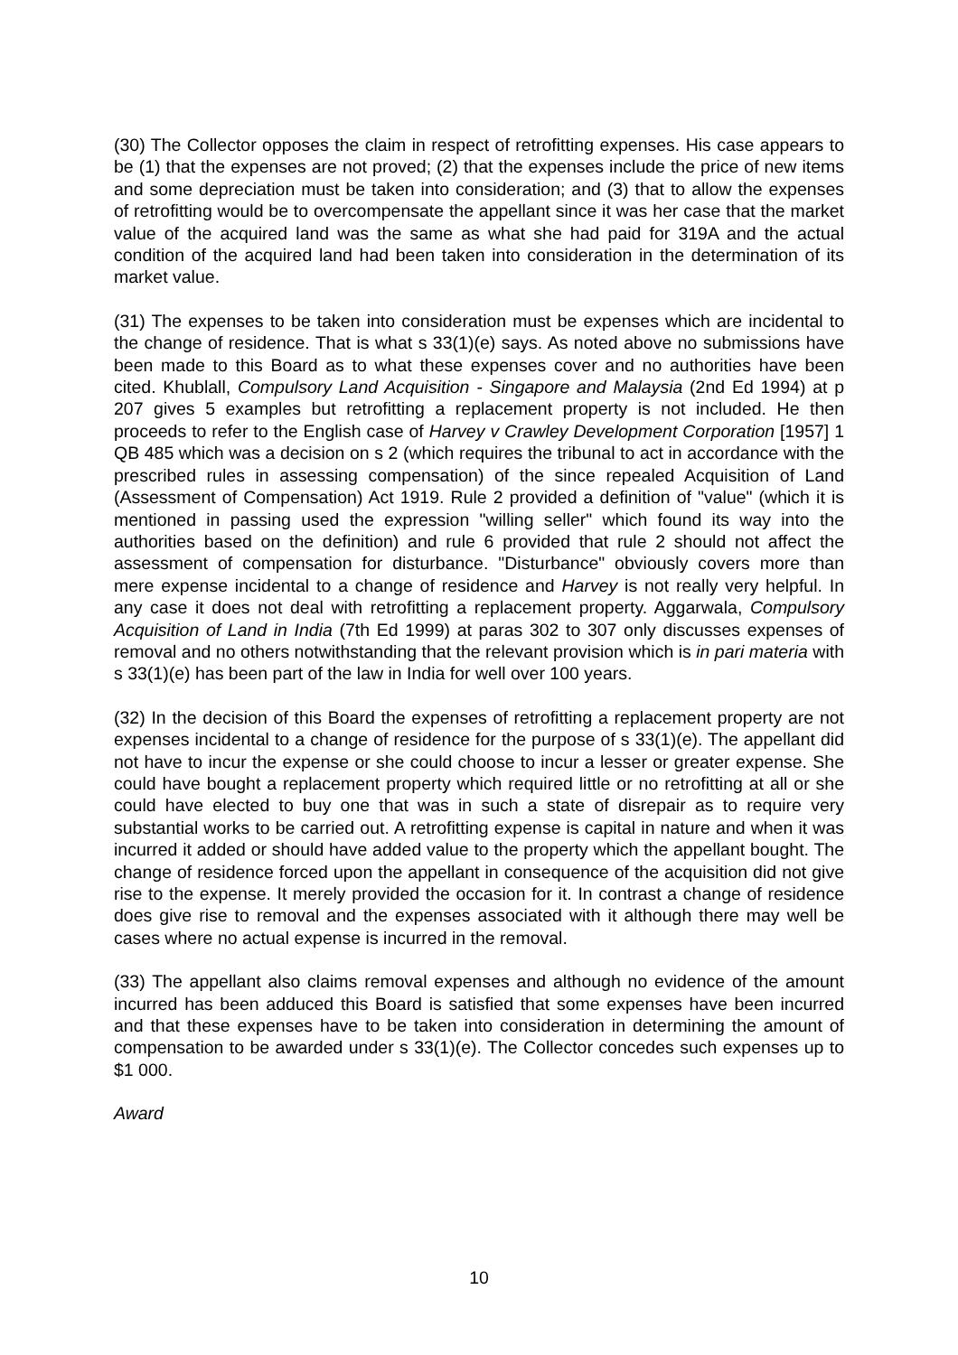(30) The Collector opposes the claim in respect of retrofitting expenses. His case appears to be (1) that the expenses are not proved; (2) that the expenses include the price of new items and some depreciation must be taken into consideration; and (3) that to allow the expenses of retrofitting would be to overcompensate the appellant since it was her case that the market value of the acquired land was the same as what she had paid for 319A and the actual condition of the acquired land had been taken into consideration in the determination of its market value.
(31) The expenses to be taken into consideration must be expenses which are incidental to the change of residence. That is what s 33(1)(e) says. As noted above no submissions have been made to this Board as to what these expenses cover and no authorities have been cited. Khublall, Compulsory Land Acquisition - Singapore and Malaysia (2nd Ed 1994) at p 207 gives 5 examples but retrofitting a replacement property is not included. He then proceeds to refer to the English case of Harvey v Crawley Development Corporation [1957] 1 QB 485 which was a decision on s 2 (which requires the tribunal to act in accordance with the prescribed rules in assessing compensation) of the since repealed Acquisition of Land (Assessment of Compensation) Act 1919. Rule 2 provided a definition of "value" (which it is mentioned in passing used the expression "willing seller" which found its way into the authorities based on the definition) and rule 6 provided that rule 2 should not affect the assessment of compensation for disturbance. "Disturbance" obviously covers more than mere expense incidental to a change of residence and Harvey is not really very helpful. In any case it does not deal with retrofitting a replacement property. Aggarwala, Compulsory Acquisition of Land in India (7th Ed 1999) at paras 302 to 307 only discusses expenses of removal and no others notwithstanding that the relevant provision which is in pari materia with s 33(1)(e) has been part of the law in India for well over 100 years.
(32) In the decision of this Board the expenses of retrofitting a replacement property are not expenses incidental to a change of residence for the purpose of s 33(1)(e). The appellant did not have to incur the expense or she could choose to incur a lesser or greater expense. She could have bought a replacement property which required little or no retrofitting at all or she could have elected to buy one that was in such a state of disrepair as to require very substantial works to be carried out. A retrofitting expense is capital in nature and when it was incurred it added or should have added value to the property which the appellant bought. The change of residence forced upon the appellant in consequence of the acquisition did not give rise to the expense. It merely provided the occasion for it. In contrast a change of residence does give rise to removal and the expenses associated with it although there may well be cases where no actual expense is incurred in the removal.
(33) The appellant also claims removal expenses and although no evidence of the amount incurred has been adduced this Board is satisfied that some expenses have been incurred and that these expenses have to be taken into consideration in determining the amount of compensation to be awarded under s 33(1)(e). The Collector concedes such expenses up to $1 000.
Award
10